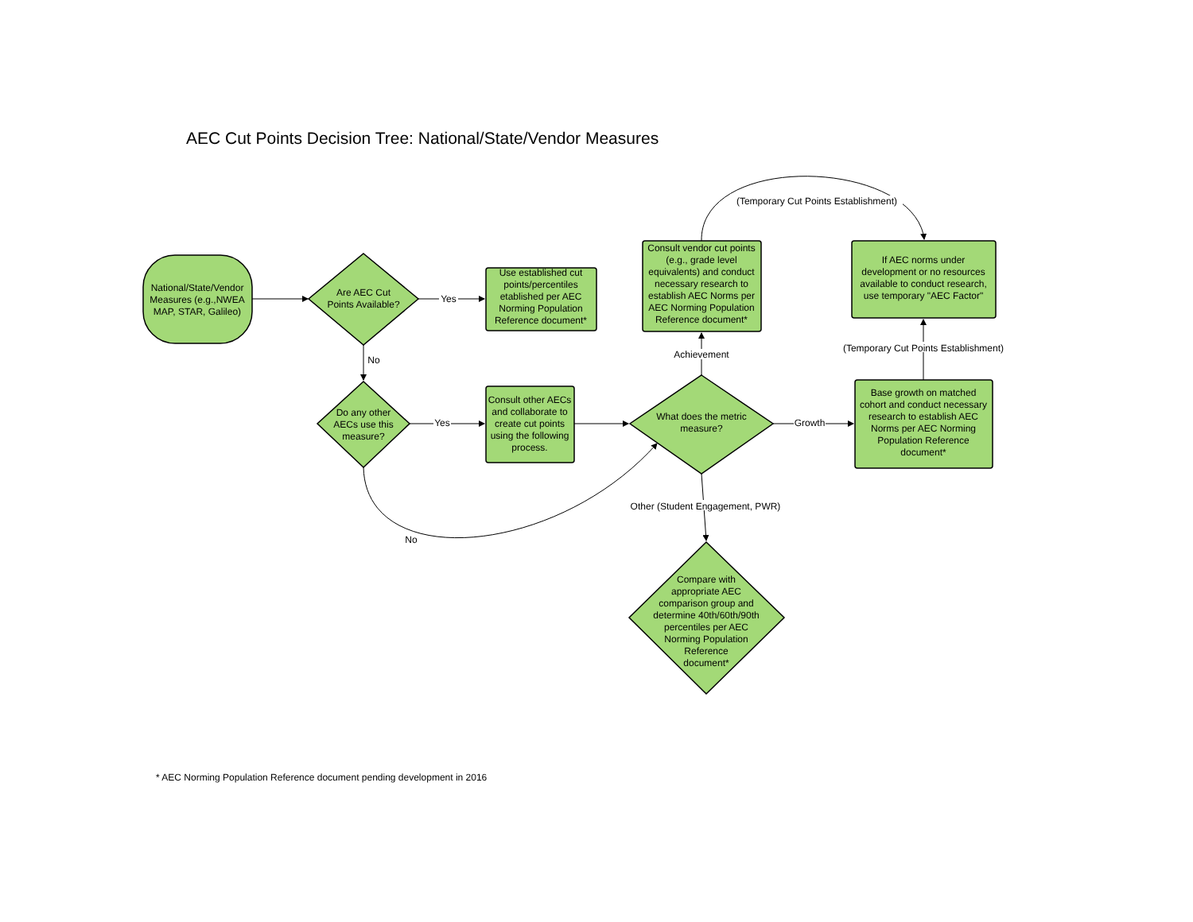AEC Cut Points Decision Tree: National/State/Vendor Measures
National/State/Vendor
Measures (e.g.,NWEA
MAP, STAR, Galileo)
Are AEC Cut
Points Available?
Yes
No
Use established cut
points/percentiles
etablished per AEC
Norming Population
Reference document*
Do any other
AECs use this
measure?
Yes
No
Consult other AECs
and collaborate to
create cut points
using the following
process.
What does the metric
measure?
Achievement
Growth
Other (Student Engagement, PWR)
Consult vendor cut points
(e.g., grade level
equivalents) and conduct
necessary research to
establish AEC Norms per
AEC Norming Population
Reference document*
(Temporary Cut Points Establishment)
If AEC norms under
development or no resources
available to conduct research,
use temporary "AEC Factor"
(Temporary Cut Points Establishment)
Base growth on matched
cohort and conduct necessary
research to establish AEC
Norms per AEC Norming
Population Reference
document*
Compare with
appropriate AEC
comparison group and
determine 40th/60th/90th
percentiles per AEC
Norming Population
Reference
document*
* AEC Norming Population Reference document pending development in 2016